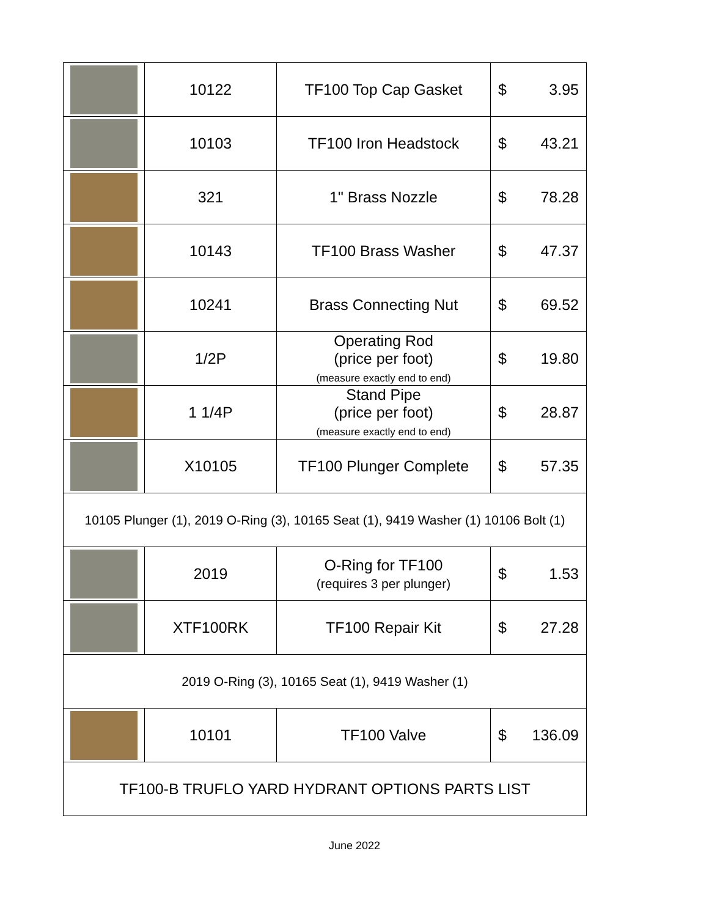| | 10122 | TF100 Top Cap Gasket | $ 3.95 |
| | 10103 | TF100 Iron Headstock | $ 43.21 |
| | 321 | 1" Brass Nozzle | $ 78.28 |
| | 10143 | TF100 Brass Washer | $ 47.37 |
| | 10241 | Brass Connecting Nut | $ 69.52 |
| | 1/2P | Operating Rod (price per foot) (measure exactly end to end) | $ 19.80 |
| | 1 1/4P | Stand Pipe (price per foot) (measure exactly end to end) | $ 28.87 |
| | X10105 | TF100 Plunger Complete | $ 57.35 |
| 10105 Plunger (1), 2019 O-Ring (3), 10165 Seat (1), 9419 Washer (1) 10106 Bolt (1) | | | |
| | 2019 | O-Ring for TF100 (requires 3 per plunger) | $ 1.53 |
| | XTF100RK | TF100 Repair Kit | $ 27.28 |
| 2019 O-Ring (3), 10165 Seat (1), 9419 Washer (1) | | | |
| | 10101 | TF100 Valve | $ 136.09 |
| TF100-B TRUFLO YARD HYDRANT OPTIONS PARTS LIST | | | |
June 2022